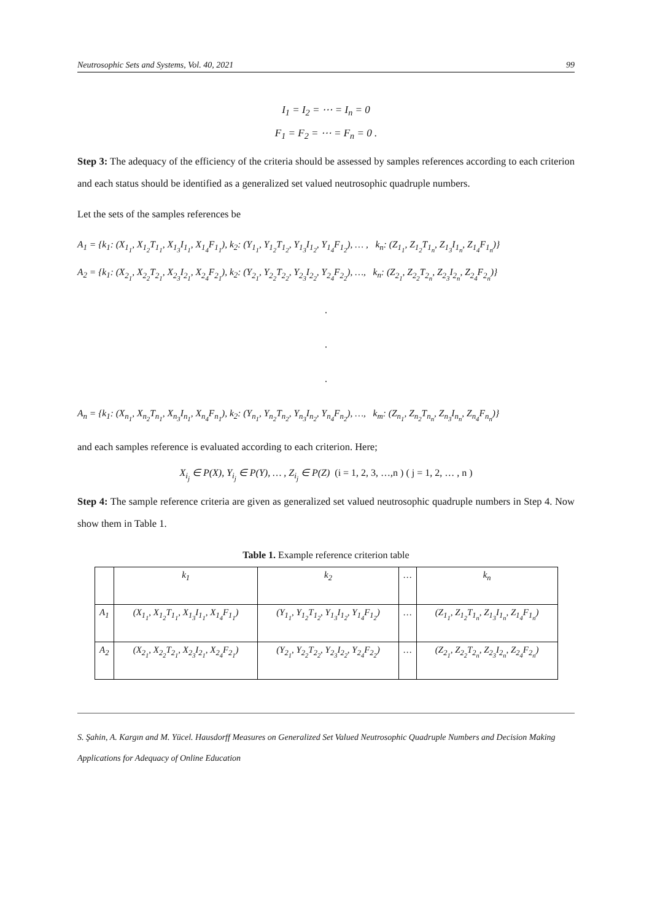Neutrosophic Sets and Systems, Vol. 40, 2021 99
I<sub>1</sub> = I<sub>2</sub> = ⋯ = I<sub>n</sub> = 0
F<sub>1</sub> = F<sub>2</sub> = ⋯ = F<sub>n</sub> = 0 .
Step 3: The adequacy of the efficiency of the criteria should be assessed by samples references according to each criterion and each status should be identified as a generalized set valued neutrosophic quadruple numbers.
Let the sets of the samples references be
A<sub>1</sub> = {k<sub>1</sub>: (X<sub>1<sub>1</sub></sub>, X<sub>1<sub>2</sub></sub>T<sub>1<sub>1</sub></sub>, X<sub>1<sub>3</sub></sub>I<sub>1<sub>1</sub></sub>, X<sub>1<sub>4</sub></sub>F<sub>1<sub>1</sub></sub>), k<sub>2</sub>: (Y<sub>1<sub>1</sub></sub>, Y<sub>1<sub>2</sub></sub>T<sub>1<sub>2</sub></sub>, Y<sub>1<sub>3</sub></sub>I<sub>1<sub>2</sub></sub>, Y<sub>1<sub>4</sub></sub>F<sub>1<sub>2</sub></sub>), … , k<sub>n</sub>: (Z<sub>1<sub>1</sub></sub>, Z<sub>1<sub>2</sub></sub>T<sub>1<sub>n</sub></sub>, Z<sub>1<sub>3</sub></sub>I<sub>1<sub>n</sub></sub>, Z<sub>1<sub>4</sub></sub>F<sub>1<sub>n</sub></sub>)}
A<sub>2</sub> = {k<sub>1</sub>: (X<sub>2<sub>1</sub></sub>, X<sub>2<sub>2</sub></sub>T<sub>2<sub>1</sub></sub>, X<sub>2<sub>3</sub></sub>I<sub>2<sub>1</sub></sub>, X<sub>2<sub>4</sub></sub>F<sub>2<sub>1</sub></sub>), k<sub>2</sub>: (Y<sub>2<sub>1</sub></sub>, Y<sub>2<sub>2</sub></sub>T<sub>2<sub>2</sub></sub>, Y<sub>2<sub>3</sub></sub>I<sub>2<sub>2</sub></sub>, Y<sub>2<sub>4</sub></sub>F<sub>2<sub>2</sub></sub>), …, k<sub>n</sub>: (Z<sub>2<sub>1</sub></sub>, Z<sub>2<sub>2</sub></sub>T<sub>2<sub>n</sub></sub>, Z<sub>2<sub>3</sub></sub>I<sub>2<sub>n</sub></sub>, Z<sub>2<sub>4</sub></sub>F<sub>2<sub>n</sub></sub>)}
.
.
.
A<sub>n</sub> = {k<sub>1</sub>: (X<sub>n<sub>1</sub></sub>, X<sub>n<sub>2</sub></sub>T<sub>n<sub>1</sub></sub>, X<sub>n<sub>3</sub></sub>I<sub>n<sub>1</sub></sub>, X<sub>n<sub>4</sub></sub>F<sub>n<sub>1</sub></sub>), k<sub>2</sub>: (Y<sub>n<sub>1</sub></sub>, Y<sub>n<sub>2</sub></sub>T<sub>n<sub>2</sub></sub>, Y<sub>n<sub>3</sub></sub>I<sub>n<sub>2</sub></sub>, Y<sub>n<sub>4</sub></sub>F<sub>n<sub>2</sub></sub>), …, k<sub>m</sub>: (Z<sub>n<sub>1</sub></sub>, Z<sub>n<sub>2</sub></sub>T<sub>n<sub>n</sub></sub>, Z<sub>n<sub>3</sub></sub>I<sub>n<sub>n</sub></sub>, Z<sub>n<sub>4</sub></sub>F<sub>n<sub>n</sub></sub>)}
and each samples reference is evaluated according to each criterion. Here;
X<sub>i<sub>j</sub></sub> ∈ P(X), Y<sub>i<sub>j</sub></sub> ∈ P(Y), … , Z<sub>i<sub>j</sub></sub> ∈ P(Z) (i = 1, 2, 3, …,n ) ( j = 1, 2, … , n )
Step 4: The sample reference criteria are given as generalized set valued neutrosophic quadruple numbers in Step 4. Now show them in Table 1.
Table 1. Example reference criterion table
| | k<sub>1</sub> | k<sub>2</sub> | … | k<sub>n</sub> |
| A<sub>1</sub> | (X<sub>1<sub>1</sub></sub>, X<sub>1<sub>2</sub></sub>T<sub>1<sub>1</sub></sub>, X<sub>1<sub>3</sub></sub>I<sub>1<sub>1</sub></sub>, X<sub>1<sub>4</sub></sub>F<sub>1<sub>1</sub></sub>) | (Y<sub>1<sub>1</sub></sub>, Y<sub>1<sub>2</sub></sub>T<sub>1<sub>2</sub></sub>, Y<sub>1<sub>3</sub></sub>I<sub>1<sub>2</sub></sub>, Y<sub>1<sub>4</sub></sub>F<sub>1<sub>2</sub></sub>) | … | (Z<sub>1<sub>1</sub></sub>, Z<sub>1<sub>2</sub></sub>T<sub>1<sub>n</sub></sub>, Z<sub>1<sub>3</sub></sub>I<sub>1<sub>n</sub></sub>, Z<sub>1<sub>4</sub></sub>F<sub>1<sub>n</sub></sub>) |
| A<sub>2</sub> | (X<sub>2<sub>1</sub></sub>, X<sub>2<sub>2</sub></sub>T<sub>2<sub>1</sub></sub>, X<sub>2<sub>3</sub></sub>I<sub>2<sub>1</sub></sub>, X<sub>2<sub>4</sub></sub>F<sub>2<sub>1</sub></sub>) | (Y<sub>2<sub>1</sub></sub>, Y<sub>2<sub>2</sub></sub>T<sub>2<sub>2</sub></sub>, Y<sub>2<sub>3</sub></sub>I<sub>2<sub>2</sub></sub>, Y<sub>2<sub>4</sub></sub>F<sub>2<sub>2</sub></sub>) | … | (Z<sub>2<sub>1</sub></sub>, Z<sub>2<sub>2</sub></sub>T<sub>2<sub>n</sub></sub>, Z<sub>2<sub>3</sub></sub>I<sub>2<sub>n</sub></sub>, Z<sub>2<sub>4</sub></sub>F<sub>2<sub>n</sub></sub>) |
S. Şahin, A. Kargın and M. Yücel. Hausdorff Measures on Generalized Set Valued Neutrosophic Quadruple Numbers and Decision Making Applications for Adequacy of Online Education